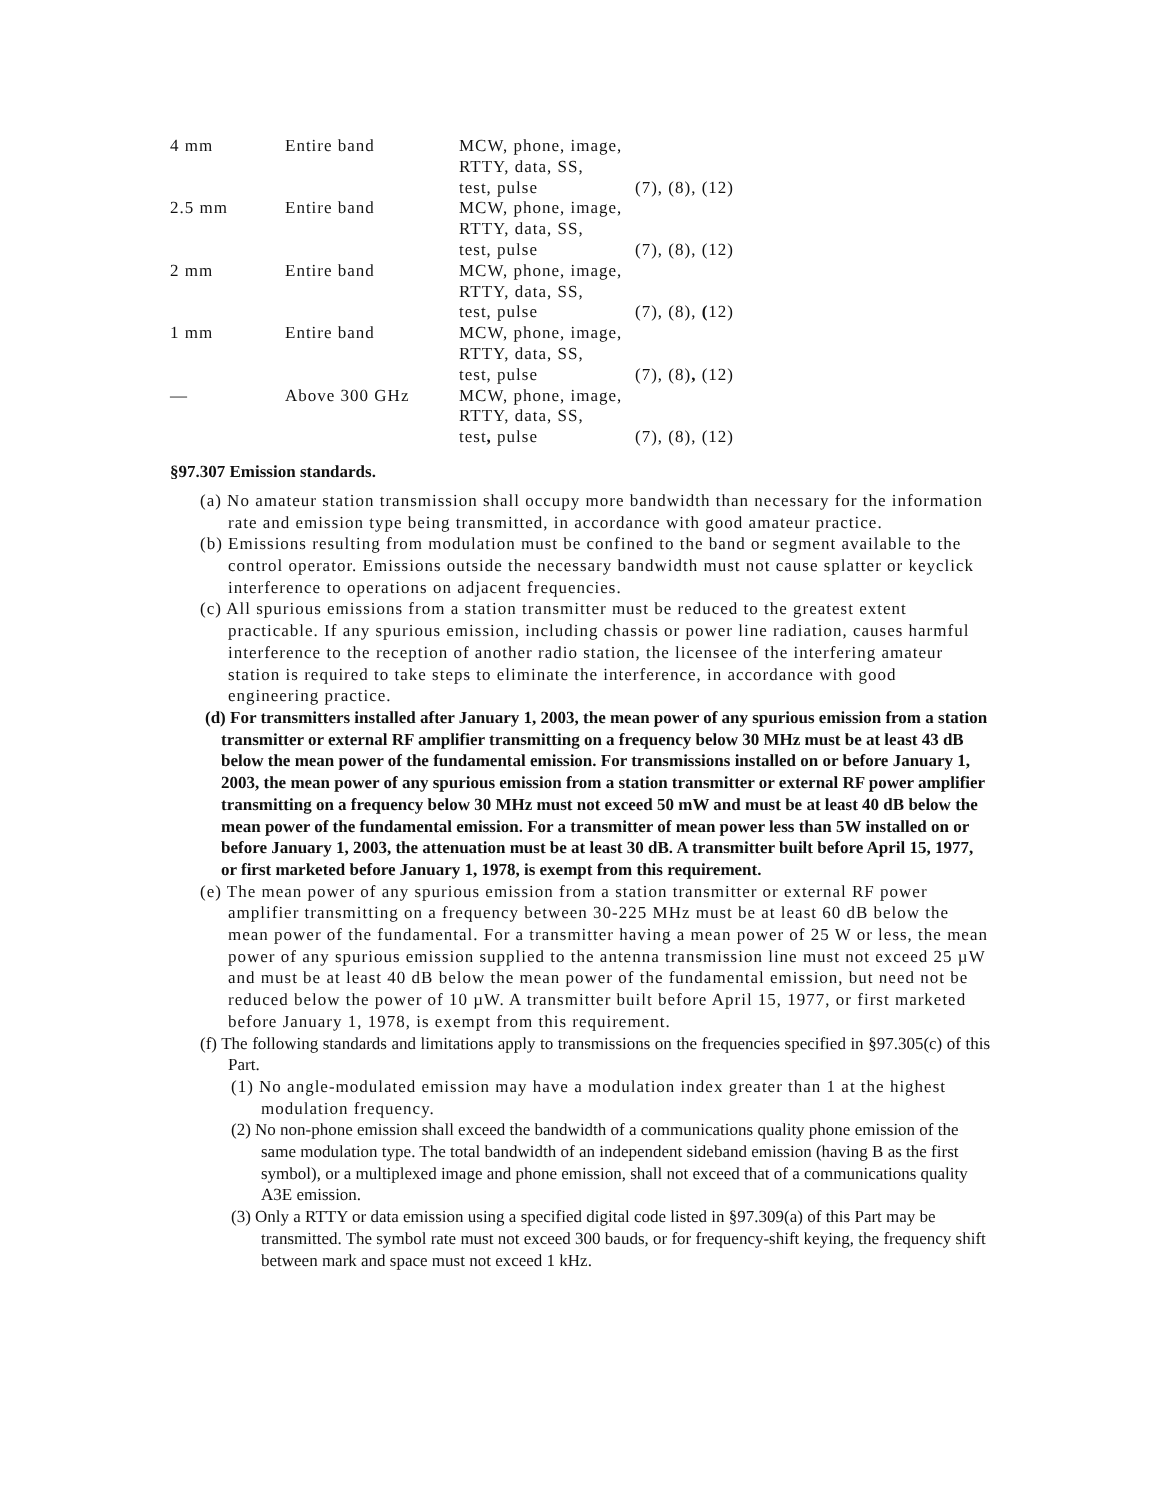| 4 mm | Entire band | MCW, phone, image, RTTY, data, SS, test, pulse | (7), (8), (12) |
| 2.5 mm | Entire band | MCW, phone, image, RTTY, data, SS, test, pulse | (7), (8), (12) |
| 2 mm | Entire band | MCW, phone, image, RTTY, data, SS, test, pulse | (7), (8), ( 12) |
| 1 mm | Entire band | MCW, phone, image, RTTY, data, SS, test, pulse | (7), (8) , (12) |
| — | Above 300 GHz | MCW, phone, image, RTTY, data, SS, test , pulse | (7), (8), (12) |
§97.307 Emission standards.
(a) No amateur station transmission shall occupy more bandwidth than necessary for the information rate and emission type being transmitted, in accordance with good amateur practice.
(b) Emissions resulting from modulation must be confined to the band or segment available to the control operator. Emissions outside the necessary bandwidth must not cause splatter or keyclick interference to operations on adjacent frequencies.
(c) All spurious emissions from a station transmitter must be reduced to the greatest extent practicable. If any spurious emission, including chassis or power line radiation, causes harmful interference to the reception of another radio station, the licensee of the interfering amateur station is required to take steps to eliminate the interference, in accordance with good engineering practice.
(d) For transmitters installed after January 1, 2003, the mean power of any spurious emission from a station transmitter or external RF amplifier transmitting on a frequency below 30 MHz must be at least 43 dB below the mean power of the fundamental emission. For transmissions installed on or before January 1, 2003, the mean power of any spurious emission from a station transmitter or external RF power amplifier transmitting on a frequency below 30 MHz must not exceed 50 mW and must be at least 40 dB below the mean power of the fundamental emission. For a transmitter of mean power less than 5W installed on or before January 1, 2003, the attenuation must be at least 30 dB. A transmitter built before April 15, 1977, or first marketed before January 1, 1978, is exempt from this requirement.
(e) The mean power of any spurious emission from a station transmitter or external RF power amplifier transmitting on a frequency between 30-225 MHz must be at least 60 dB below the mean power of the fundamental. For a transmitter having a mean power of 25 W or less, the mean power of any spurious emission supplied to the antenna transmission line must not exceed 25 µW and must be at least 40 dB below the mean power of the fundamental emission, but need not be reduced below the power of 10 µW. A transmitter built before April 15, 1977, or first marketed before January 1, 1978, is exempt from this requirement.
(f) The following standards and limitations apply to transmissions on the frequencies specified in §97.305(c) of this Part.
(1) No angle-modulated emission may have a modulation index greater than 1 at the highest modulation frequency.
(2) No non-phone emission shall exceed the bandwidth of a communications quality phone emission of the same modulation type. The total bandwidth of an independent sideband emission (having B as the first symbol), or a multiplexed image and phone emission, shall not exceed that of a communications quality A3E emission.
(3) Only a RTTY or data emission using a specified digital code listed in §97.309(a) of this Part may be transmitted. The symbol rate must not exceed 300 bauds, or for frequency-shift keying, the frequency shift between mark and space must not exceed 1 kHz.